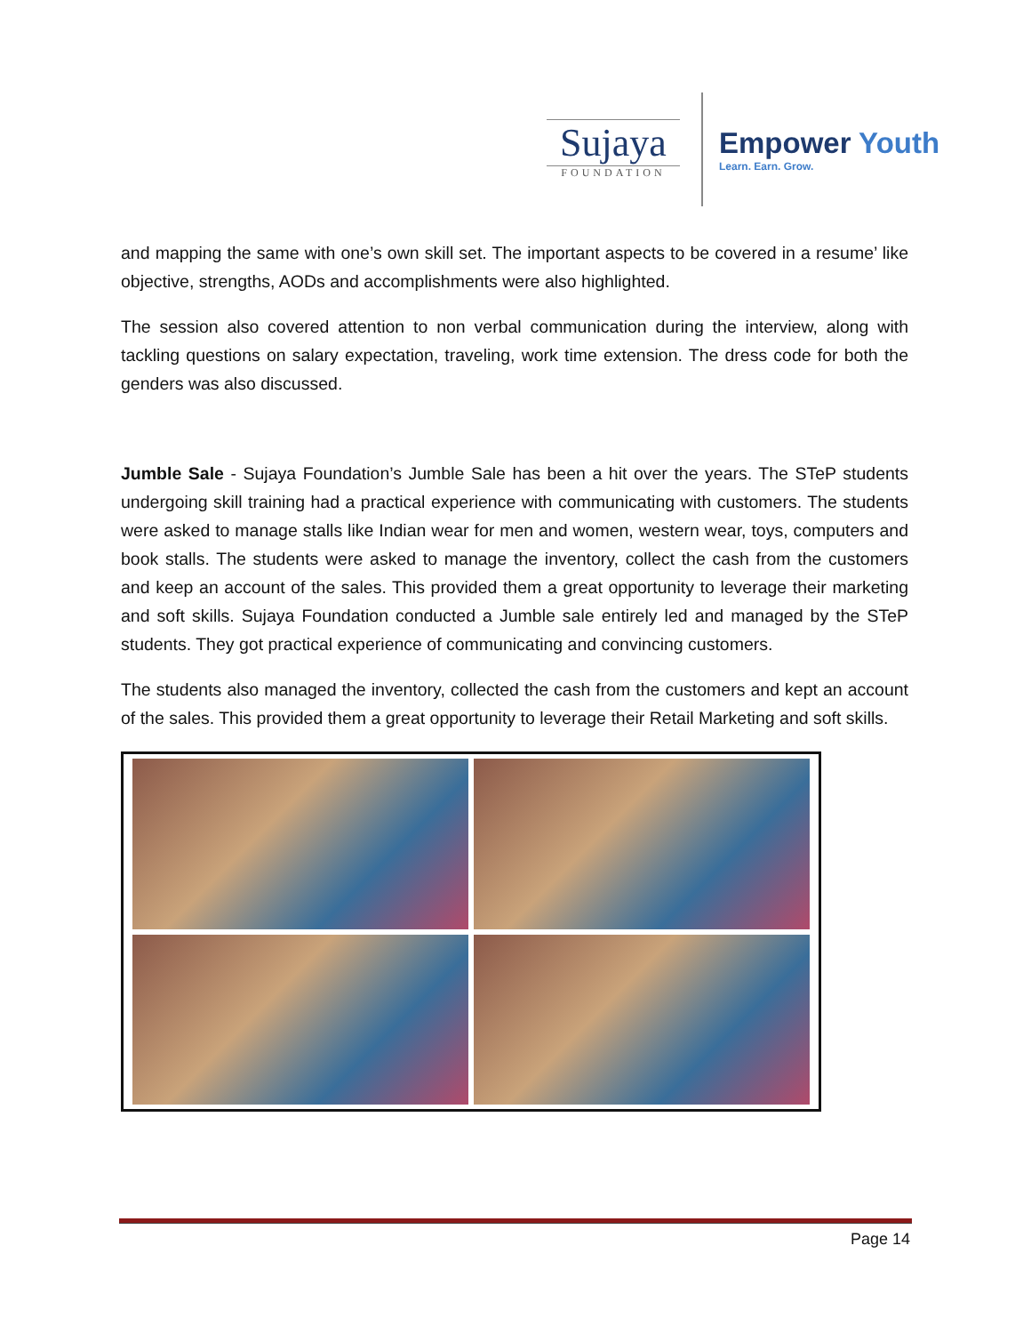Sujaya
FOUNDATION
Empower Youth
Learn. Earn. Grow.
and mapping the same with one’s own skill set. The important aspects to be covered in a resume’ like objective, strengths, AODs and accomplishments were also highlighted.
The session also covered attention to non verbal communication during the interview, along with tackling questions on salary expectation, traveling, work time extension. The dress code for both the genders was also discussed.
Jumble Sale - Sujaya Foundation’s Jumble Sale has been a hit over the years. The STeP students undergoing skill training had a practical experience with communicating with customers. The students were asked to manage stalls like Indian wear for men and women, western wear, toys, computers and book stalls. The students were asked to manage the inventory, collect the cash from the customers and keep an account of the sales. This provided them a great opportunity to leverage their marketing and soft skills. Sujaya Foundation conducted a Jumble sale entirely led and managed by the STeP students. They got practical experience of communicating and convincing customers.
The students also managed the inventory, collected the cash from the customers and kept an account of the sales. This provided them a great opportunity to leverage their Retail Marketing and soft skills.
Page 14